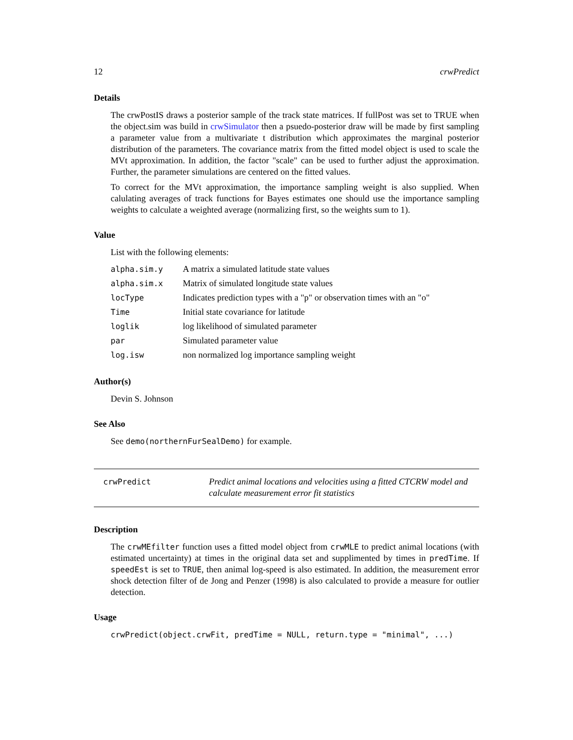12 crwPredict
Details
The crwPostIS draws a posterior sample of the track state matrices. If fullPost was set to TRUE when the object.sim was build in crwSimulator then a psuedo-posterior draw will be made by first sampling a parameter value from a multivariate t distribution which approximates the marginal posterior distribution of the parameters. The covariance matrix from the fitted model object is used to scale the MVt approximation. In addition, the factor "scale" can be used to further adjust the approximation. Further, the parameter simulations are centered on the fitted values.
To correct for the MVt approximation, the importance sampling weight is also supplied. When calulating averages of track functions for Bayes estimates one should use the importance sampling weights to calculate a weighted average (normalizing first, so the weights sum to 1).
Value
List with the following elements:
| alpha.sim.y | A matrix a simulated latitude state values |
| alpha.sim.x | Matrix of simulated longitude state values |
| locType | Indicates prediction types with a "p" or observation times with an "o" |
| Time | Initial state covariance for latitude |
| loglik | log likelihood of simulated parameter |
| par | Simulated parameter value |
| log.isw | non normalized log importance sampling weight |
Author(s)
Devin S. Johnson
See Also
See demo(northernFurSealDemo) for example.
crwPredict Predict animal locations and velocities using a fitted CTCRW model and calculate measurement error fit statistics
Description
The crwMEfilter function uses a fitted model object from crwMLE to predict animal locations (with estimated uncertainty) at times in the original data set and supplimented by times in predTime. If speedEst is set to TRUE, then animal log-speed is also estimated. In addition, the measurement error shock detection filter of de Jong and Penzer (1998) is also calculated to provide a measure for outlier detection.
Usage
crwPredict(object.crwFit, predTime = NULL, return.type = "minimal", ...)